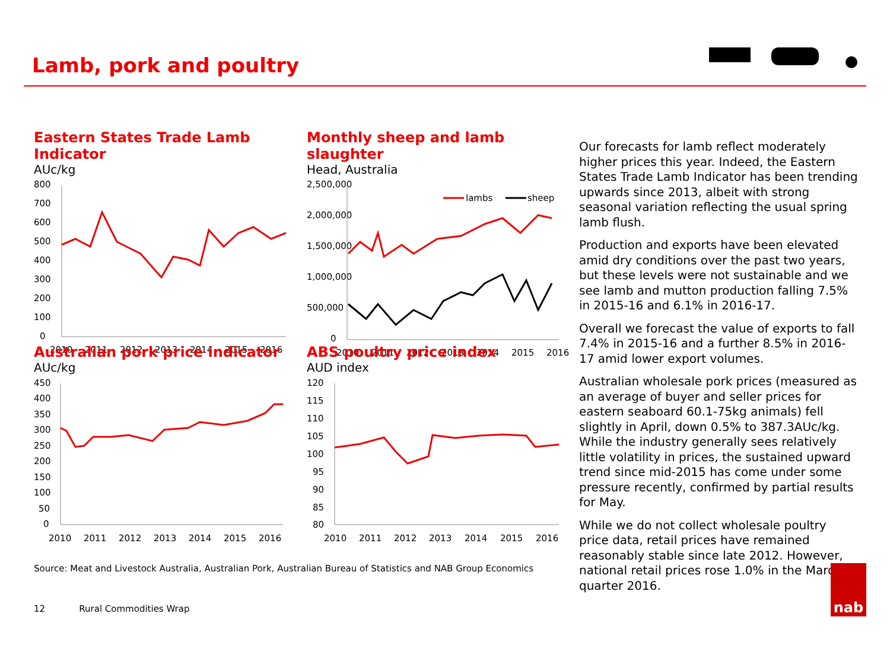Lamb, pork and poultry
Eastern States Trade Lamb Indicator
AUc/kg
800
700
600
500
400
300
200
100
0
2010
2011
2012
2013
2014
2015
2016
Monthly sheep and lamb slaughter
Head, Australia
2,500,000
2,000,000
1,500,000
1,000,000
500,000
0
lambs
sheep
2010
2011
2012
2013
2014
2015
2016
Australian pork price indicator
AUc/kg
450
400
350
300
250
200
150
100
50
0
2010
2011
2012
2013
2014
2015
2016
ABS poultry price index
AUD index
120
115
110
105
100
95
90
85
80
2010
2011
2012
2013
2014
2015
2016
Our forecasts for lamb reflect moderately higher prices this year. Indeed, the Eastern States Trade Lamb Indicator has been trending upwards since 2013, albeit with strong seasonal variation reflecting the usual spring lamb flush.
Production and exports have been elevated amid dry conditions over the past two years, but these levels were not sustainable and we see lamb and mutton production falling 7.5% in 2015-16 and 6.1% in 2016-17.
Overall we forecast the value of exports to fall 7.4% in 2015-16 and a further 8.5% in 2016-17 amid lower export volumes.
Australian wholesale pork prices (measured as an average of buyer and seller prices for eastern seaboard 60.1-75kg animals) fell slightly in April, down 0.5% to 387.3AUc/kg. While the industry generally sees relatively little volatility in prices, the sustained upward trend since mid-2015 has come under some pressure recently, confirmed by partial results for May.
While we do not collect wholesale poultry price data, retail prices have remained reasonably stable since late 2012. However, national retail prices rose 1.0% in the March quarter 2016.
Source: Meat and Livestock Australia, Australian Pork, Australian Bureau of Statistics and NAB Group Economics
12 Rural Commodities Wrap
nab